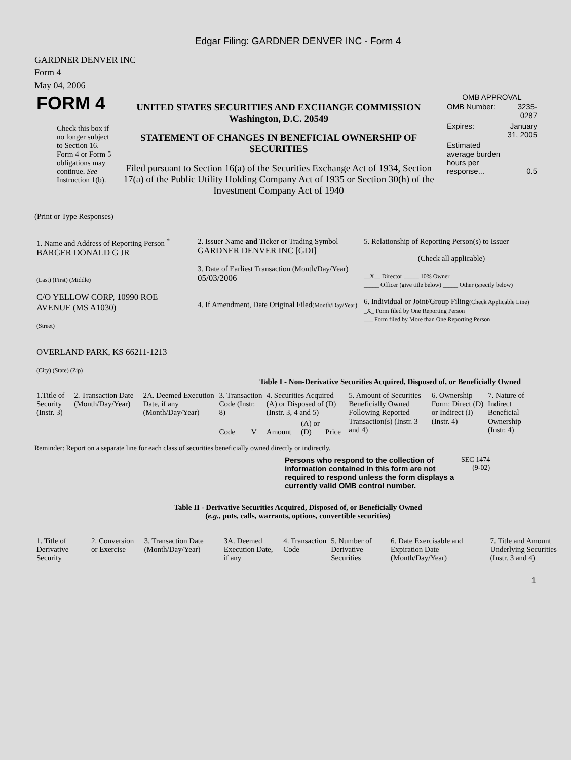Edgar Filing: GARDNER DENVER INC - Form 4
GARDNER DENVER INC
Form 4
May 04, 2006
| FORM 4 Check this box if no longer subject to Section 16. Form 4 or Form 5 obligations may continue. See Instruction 1(b). | UNITED STATES SECURITIES AND EXCHANGE COMMISSION Washington, D.C. 20549 STATEMENT OF CHANGES IN BENEFICIAL OWNERSHIP OF SECURITIES Filed pursuant to Section 16(a) of the Securities Exchange Act of 1934, Section 17(a) of the Public Utility Holding Company Act of 1935 or Section 30(h) of the Investment Company Act of 1940 | OMB APPROVAL / OMB Number: / 3235-0287 / / Expires: / January 31, 2005 / / Estimated average burden hours per response... / 0.5 / |
(Print or Type Responses)
| 1. Name and Address of Reporting Person <sup>*</sup> BARGER DONALD G JR (Last) (First) (Middle) C/O YELLOW CORP, 10990 ROE AVENUE (MS A1030) (Street) OVERLAND PARK, KS 66211-1213 (City) (State) (Zip) | 2. Issuer Name and Ticker or Trading Symbol GARDNER DENVER INC [GDI] 3. Date of Earliest Transaction (Month/Day/Year) 05/03/2006 4. If Amendment, Date Original Filed (Month/Day/Year) | 5. Relationship of Reporting Person(s) to Issuer (Check all applicable) __X__ Director _____ 10% Owner _____ Officer (give title below) _____ Other (specify below) 6. Individual or Joint/Group Filing (Check Applicable Line) _X_ Form filed by One Reporting Person ___ Form filed by More than One Reporting Person |
Table I - Non-Derivative Securities Acquired, Disposed of, or Beneficially Owned
| 1.Title of Security (Instr. 3) | 2. Transaction Date (Month/Day/Year) | 2A. Deemed Execution Date, if any (Month/Day/Year) | 3. Transaction Code (Instr. 8) | | 4. Securities Acquired (A) or Disposed of (D) (Instr. 3, 4 and 5) | | | 5. Amount of Securities Beneficially Owned Following Reported Transaction(s) (Instr. 3 and 4) | 6. Ownership Form: Direct (D) or Indirect (I) (Instr. 4) | 7. Nature of Indirect Beneficial Ownership (Instr. 4) |
| --- | --- | --- | --- | --- | --- | --- | --- | --- | --- | --- |
| | | | Code | V | Amount | (A) or (D) | Price | | | |
Reminder: Report on a separate line for each class of securities beneficially owned directly or indirectly.
| Persons who respond to the collection of information contained in this form are not required to respond unless the form displays a currently valid OMB control number. | SEC 1474 (9-02) |
Table II - Derivative Securities Acquired, Disposed of, or Beneficially Owned
(e.g., puts, calls, warrants, options, convertible securities)
| 1. Title of Derivative Security | 2. Conversion or Exercise | 3. Transaction Date (Month/Day/Year) | 3A. Deemed Execution Date, if any | 4. Transaction Code | 5. Number of Derivative Securities | 6. Date Exercisable and Expiration Date (Month/Day/Year) | 7. Title and Amount Underlying Securities (Instr. 3 and 4) |
| --- | --- | --- | --- | --- | --- | --- | --- |
1